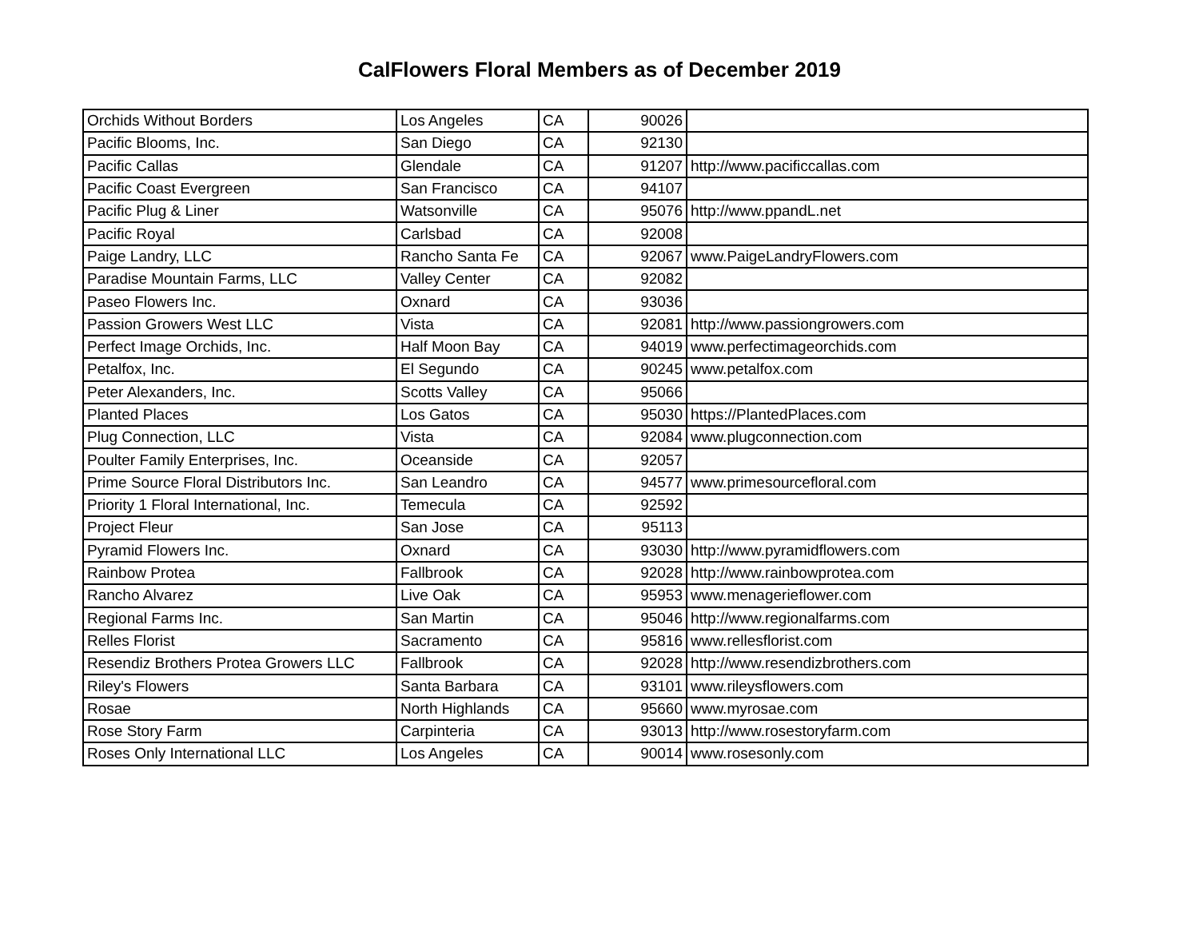CalFlowers Floral Members as of December 2019
| Orchids Without Borders | Los Angeles | CA | 90026 | |
| Pacific Blooms, Inc. | San Diego | CA | 92130 | |
| Pacific Callas | Glendale | CA | 91207 | http://www.pacificcallas.com |
| Pacific Coast Evergreen | San Francisco | CA | 94107 | |
| Pacific Plug & Liner | Watsonville | CA | 95076 | http://www.ppandL.net |
| Pacific Royal | Carlsbad | CA | 92008 | |
| Paige Landry, LLC | Rancho Santa Fe | CA | 92067 | www.PaigeLandryFlowers.com |
| Paradise Mountain Farms, LLC | Valley Center | CA | 92082 | |
| Paseo Flowers Inc. | Oxnard | CA | 93036 | |
| Passion Growers West LLC | Vista | CA | 92081 | http://www.passiongrowers.com |
| Perfect Image Orchids, Inc. | Half Moon Bay | CA | 94019 | www.perfectimageorchids.com |
| Petalfox, Inc. | El Segundo | CA | 90245 | www.petalfox.com |
| Peter Alexanders, Inc. | Scotts Valley | CA | 95066 | |
| Planted Places | Los Gatos | CA | 95030 | https://PlantedPlaces.com |
| Plug Connection, LLC | Vista | CA | 92084 | www.plugconnection.com |
| Poulter Family Enterprises, Inc. | Oceanside | CA | 92057 | |
| Prime Source Floral Distributors Inc. | San Leandro | CA | 94577 | www.primesourcefloral.com |
| Priority 1 Floral International, Inc. | Temecula | CA | 92592 | |
| Project Fleur | San Jose | CA | 95113 | |
| Pyramid Flowers Inc. | Oxnard | CA | 93030 | http://www.pyramidflowers.com |
| Rainbow Protea | Fallbrook | CA | 92028 | http://www.rainbowprotea.com |
| Rancho Alvarez | Live Oak | CA | 95953 | www.menagerieflower.com |
| Regional Farms Inc. | San Martin | CA | 95046 | http://www.regionalfarms.com |
| Relles Florist | Sacramento | CA | 95816 | www.rellesflorist.com |
| Resendiz Brothers Protea Growers LLC | Fallbrook | CA | 92028 | http://www.resendizbrothers.com |
| Riley's Flowers | Santa Barbara | CA | 93101 | www.rileysflowers.com |
| Rosae | North Highlands | CA | 95660 | www.myrosae.com |
| Rose Story Farm | Carpinteria | CA | 93013 | http://www.rosestoryfarm.com |
| Roses Only International LLC | Los Angeles | CA | 90014 | www.rosesonly.com |